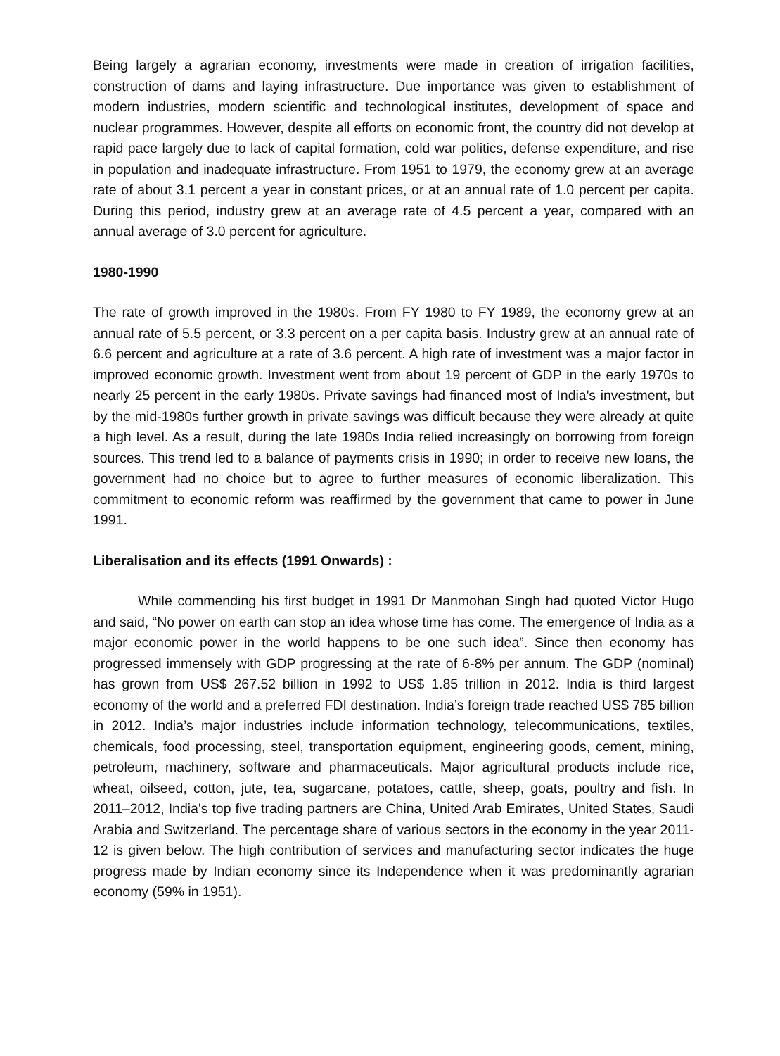Being largely a agrarian economy, investments were made in creation of irrigation facilities, construction of dams and laying infrastructure. Due importance was given to establishment of modern industries, modern scientific and technological institutes, development of space and nuclear programmes. However, despite all efforts on economic front, the country did not develop at rapid pace largely due to lack of capital formation, cold war politics, defense expenditure, and rise in population and inadequate infrastructure. From 1951 to 1979, the economy grew at an average rate of about 3.1 percent a year in constant prices, or at an annual rate of 1.0 percent per capita. During this period, industry grew at an average rate of 4.5 percent a year, compared with an annual average of 3.0 percent for agriculture.
1980-1990
The rate of growth improved in the 1980s. From FY 1980 to FY 1989, the economy grew at an annual rate of 5.5 percent, or 3.3 percent on a per capita basis. Industry grew at an annual rate of 6.6 percent and agriculture at a rate of 3.6 percent. A high rate of investment was a major factor in improved economic growth. Investment went from about 19 percent of GDP in the early 1970s to nearly 25 percent in the early 1980s. Private savings had financed most of India's investment, but by the mid-1980s further growth in private savings was difficult because they were already at quite a high level. As a result, during the late 1980s India relied increasingly on borrowing from foreign sources. This trend led to a balance of payments crisis in 1990; in order to receive new loans, the government had no choice but to agree to further measures of economic liberalization. This commitment to economic reform was reaffirmed by the government that came to power in June 1991.
Liberalisation and its effects (1991 Onwards) :
While commending his first budget in 1991 Dr Manmohan Singh had quoted Victor Hugo and said, “No power on earth can stop an idea whose time has come. The emergence of India as a major economic power in the world happens to be one such idea”. Since then economy has progressed immensely with GDP progressing at the rate of 6-8% per annum. The GDP (nominal) has grown from US$ 267.52 billion in 1992 to US$ 1.85 trillion in 2012. India is third largest economy of the world and a preferred FDI destination. India’s foreign trade reached US$ 785 billion in 2012. India’s major industries include information technology, telecommunications, textiles, chemicals, food processing, steel, transportation equipment, engineering goods, cement, mining, petroleum, machinery, software and pharmaceuticals. Major agricultural products include rice, wheat, oilseed, cotton, jute, tea, sugarcane, potatoes, cattle, sheep, goats, poultry and fish. In 2011–2012, India's top five trading partners are China, United Arab Emirates, United States, Saudi Arabia and Switzerland. The percentage share of various sectors in the economy in the year 2011-12 is given below. The high contribution of services and manufacturing sector indicates the huge progress made by Indian economy since its Independence when it was predominantly agrarian economy (59% in 1951).